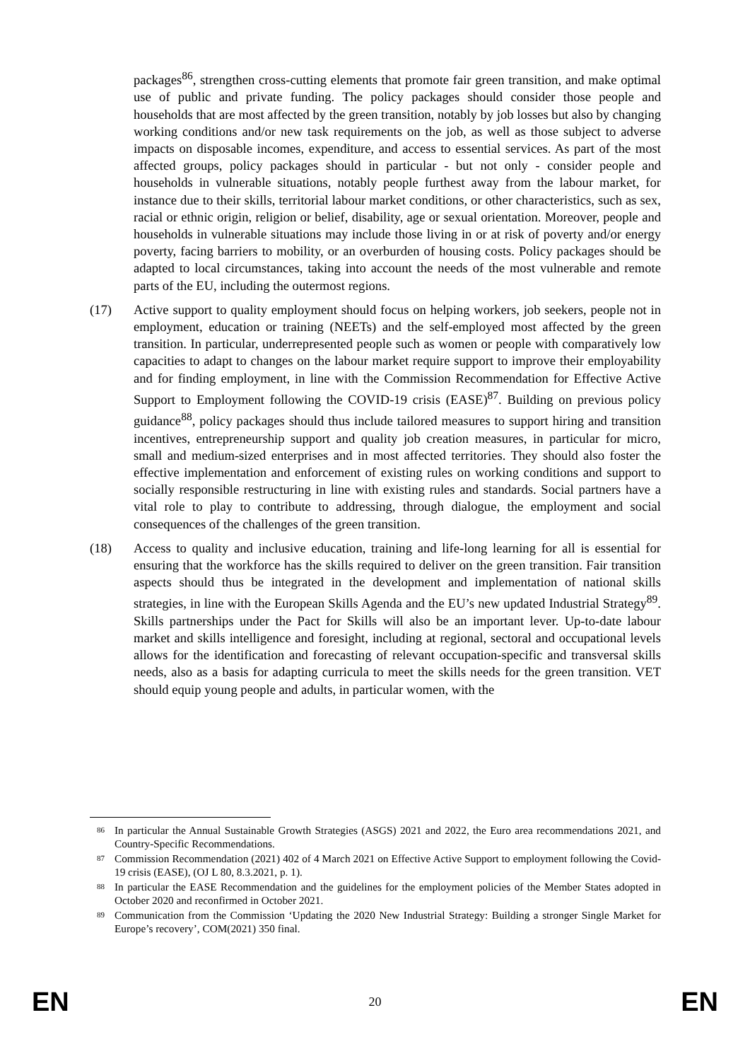packages<sup>86</sup>, strengthen cross-cutting elements that promote fair green transition, and make optimal use of public and private funding. The policy packages should consider those people and households that are most affected by the green transition, notably by job losses but also by changing working conditions and/or new task requirements on the job, as well as those subject to adverse impacts on disposable incomes, expenditure, and access to essential services. As part of the most affected groups, policy packages should in particular - but not only - consider people and households in vulnerable situations, notably people furthest away from the labour market, for instance due to their skills, territorial labour market conditions, or other characteristics, such as sex, racial or ethnic origin, religion or belief, disability, age or sexual orientation. Moreover, people and households in vulnerable situations may include those living in or at risk of poverty and/or energy poverty, facing barriers to mobility, or an overburden of housing costs. Policy packages should be adapted to local circumstances, taking into account the needs of the most vulnerable and remote parts of the EU, including the outermost regions.
(17) Active support to quality employment should focus on helping workers, job seekers, people not in employment, education or training (NEETs) and the self-employed most affected by the green transition. In particular, underrepresented people such as women or people with comparatively low capacities to adapt to changes on the labour market require support to improve their employability and for finding employment, in line with the Commission Recommendation for Effective Active Support to Employment following the COVID-19 crisis (EASE)<sup>87</sup>. Building on previous policy guidance<sup>88</sup>, policy packages should thus include tailored measures to support hiring and transition incentives, entrepreneurship support and quality job creation measures, in particular for micro, small and medium-sized enterprises and in most affected territories. They should also foster the effective implementation and enforcement of existing rules on working conditions and support to socially responsible restructuring in line with existing rules and standards. Social partners have a vital role to play to contribute to addressing, through dialogue, the employment and social consequences of the challenges of the green transition.
(18) Access to quality and inclusive education, training and life-long learning for all is essential for ensuring that the workforce has the skills required to deliver on the green transition. Fair transition aspects should thus be integrated in the development and implementation of national skills strategies, in line with the European Skills Agenda and the EU’s new updated Industrial Strategy<sup>89</sup>. Skills partnerships under the Pact for Skills will also be an important lever. Up-to-date labour market and skills intelligence and foresight, including at regional, sectoral and occupational levels allows for the identification and forecasting of relevant occupation-specific and transversal skills needs, also as a basis for adapting curricula to meet the skills needs for the green transition. VET should equip young people and adults, in particular women, with the
86
In particular the Annual Sustainable Growth Strategies (ASGS) 2021 and 2022, the Euro area recommendations 2021, and Country-Specific Recommendations.
87
Commission Recommendation (2021) 402 of 4 March 2021 on Effective Active Support to employment following the Covid-19 crisis (EASE), (OJ L 80, 8.3.2021, p. 1).
88
In particular the EASE Recommendation and the guidelines for the employment policies of the Member States adopted in October 2020 and reconfirmed in October 2021.
89
Communication from the Commission ‘Updating the 2020 New Industrial Strategy: Building a stronger Single Market for Europe’s recovery’, COM(2021) 350 final.
EN 20 EN